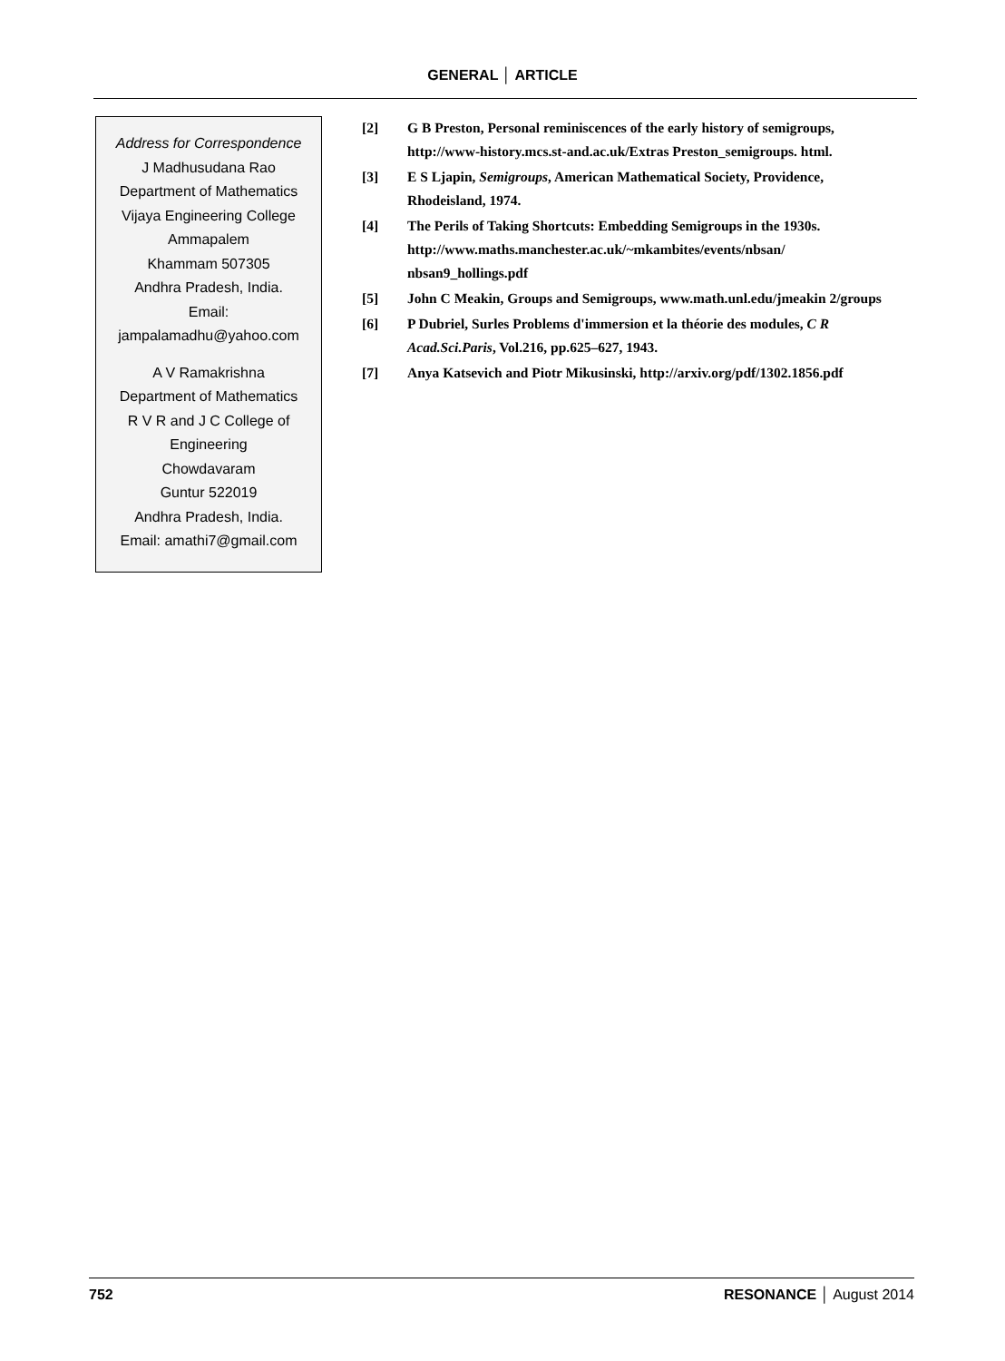GENERAL │ ARTICLE
Address for Correspondence
J Madhusudana Rao
Department of Mathematics
Vijaya Engineering College
Ammapalem
Khammam 507305
Andhra Pradesh, India.
Email:
jampalamadhu@yahoo.com
A V Ramakrishna
Department of Mathematics
R V R and J C College of
Engineering
Chowdavaram
Guntur 522019
Andhra Pradesh, India.
Email: amathi7@gmail.com
[2] G B Preston, Personal reminiscences of the early history of semigroups, http://www-history.mcs.st-and.ac.uk/Extras Preston_semigroups. html.
[3] E S Ljapin, Semigroups, American Mathematical Society, Providence, Rhodeisland, 1974.
[4] The Perils of Taking Shortcuts: Embedding Semigroups in the 1930s. http://www.maths.manchester.ac.uk/~mkambites/events/nbsan/ nbsan9_hollings.pdf
[5] John C Meakin, Groups and Semigroups, www.math.unl.edu/jmeakin 2/groups
[6] P Dubriel, Surles Problems d'immersion et la théorie des modules, C R Acad.Sci.Paris, Vol.216, pp.625–627, 1943.
[7] Anya Katsevich and Piotr Mikusinski, http://arxiv.org/pdf/1302.1856.pdf
752 RESONANCE │ August 2014